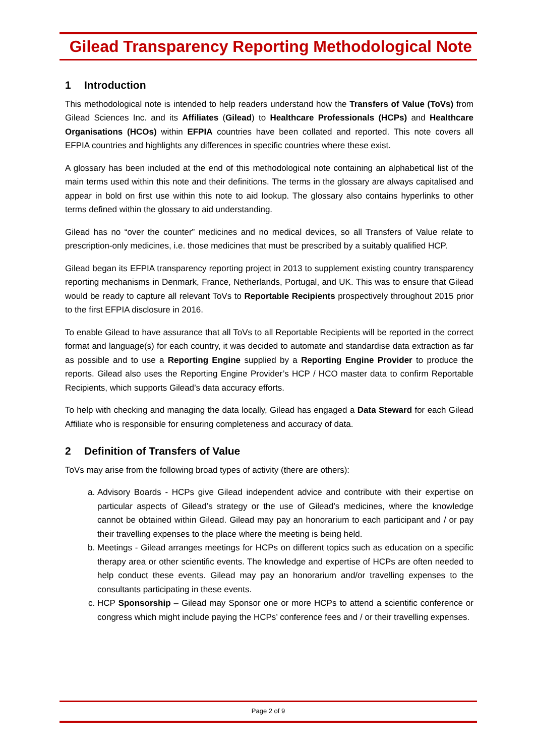Gilead Transparency Reporting Methodological Note
1 Introduction
This methodological note is intended to help readers understand how the Transfers of Value (ToVs) from Gilead Sciences Inc. and its Affiliates (Gilead) to Healthcare Professionals (HCPs) and Healthcare Organisations (HCOs) within EFPIA countries have been collated and reported. This note covers all EFPIA countries and highlights any differences in specific countries where these exist.
A glossary has been included at the end of this methodological note containing an alphabetical list of the main terms used within this note and their definitions. The terms in the glossary are always capitalised and appear in bold on first use within this note to aid lookup. The glossary also contains hyperlinks to other terms defined within the glossary to aid understanding.
Gilead has no “over the counter” medicines and no medical devices, so all Transfers of Value relate to prescription-only medicines, i.e. those medicines that must be prescribed by a suitably qualified HCP.
Gilead began its EFPIA transparency reporting project in 2013 to supplement existing country transparency reporting mechanisms in Denmark, France, Netherlands, Portugal, and UK. This was to ensure that Gilead would be ready to capture all relevant ToVs to Reportable Recipients prospectively throughout 2015 prior to the first EFPIA disclosure in 2016.
To enable Gilead to have assurance that all ToVs to all Reportable Recipients will be reported in the correct format and language(s) for each country, it was decided to automate and standardise data extraction as far as possible and to use a Reporting Engine supplied by a Reporting Engine Provider to produce the reports. Gilead also uses the Reporting Engine Provider’s HCP / HCO master data to confirm Reportable Recipients, which supports Gilead’s data accuracy efforts.
To help with checking and managing the data locally, Gilead has engaged a Data Steward for each Gilead Affiliate who is responsible for ensuring completeness and accuracy of data.
2 Definition of Transfers of Value
ToVs may arise from the following broad types of activity (there are others):
a. Advisory Boards - HCPs give Gilead independent advice and contribute with their expertise on particular aspects of Gilead’s strategy or the use of Gilead’s medicines, where the knowledge cannot be obtained within Gilead. Gilead may pay an honorarium to each participant and / or pay their travelling expenses to the place where the meeting is being held.
b. Meetings - Gilead arranges meetings for HCPs on different topics such as education on a specific therapy area or other scientific events. The knowledge and expertise of HCPs are often needed to help conduct these events. Gilead may pay an honorarium and/or travelling expenses to the consultants participating in these events.
c. HCP Sponsorship – Gilead may Sponsor one or more HCPs to attend a scientific conference or congress which might include paying the HCPs’ conference fees and / or their travelling expenses.
Page 2 of 9